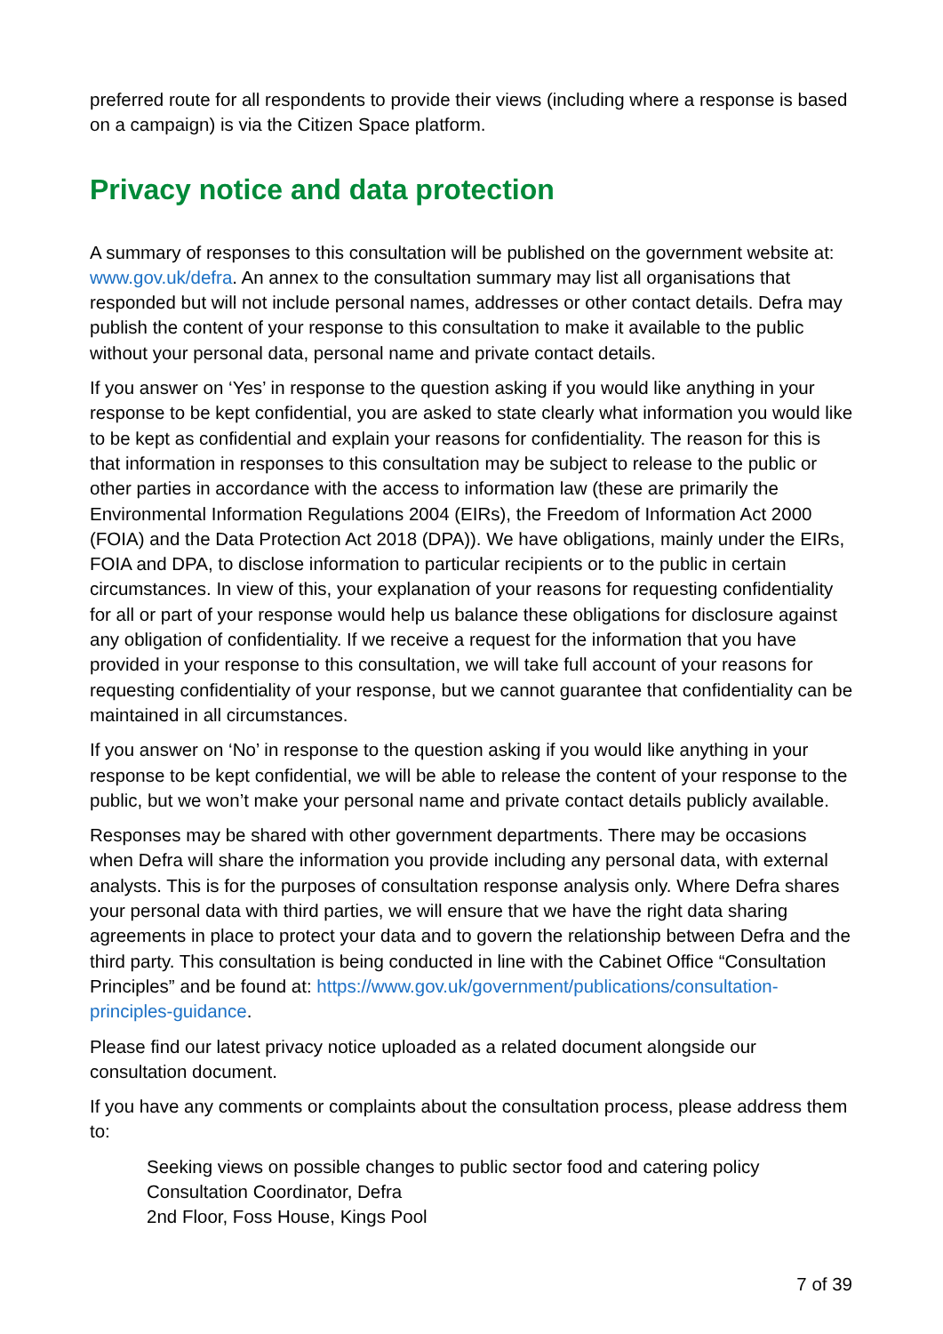preferred route for all respondents to provide their views (including where a response is based on a campaign) is via the Citizen Space platform.
Privacy notice and data protection
A summary of responses to this consultation will be published on the government website at: www.gov.uk/defra. An annex to the consultation summary may list all organisations that responded but will not include personal names, addresses or other contact details. Defra may publish the content of your response to this consultation to make it available to the public without your personal data, personal name and private contact details.
If you answer on ‘Yes’ in response to the question asking if you would like anything in your response to be kept confidential, you are asked to state clearly what information you would like to be kept as confidential and explain your reasons for confidentiality. The reason for this is that information in responses to this consultation may be subject to release to the public or other parties in accordance with the access to information law (these are primarily the Environmental Information Regulations 2004 (EIRs), the Freedom of Information Act 2000 (FOIA) and the Data Protection Act 2018 (DPA)). We have obligations, mainly under the EIRs, FOIA and DPA, to disclose information to particular recipients or to the public in certain circumstances. In view of this, your explanation of your reasons for requesting confidentiality for all or part of your response would help us balance these obligations for disclosure against any obligation of confidentiality. If we receive a request for the information that you have provided in your response to this consultation, we will take full account of your reasons for requesting confidentiality of your response, but we cannot guarantee that confidentiality can be maintained in all circumstances.
If you answer on ‘No’ in response to the question asking if you would like anything in your response to be kept confidential, we will be able to release the content of your response to the public, but we won’t make your personal name and private contact details publicly available.
Responses may be shared with other government departments. There may be occasions when Defra will share the information you provide including any personal data, with external analysts. This is for the purposes of consultation response analysis only. Where Defra shares your personal data with third parties, we will ensure that we have the right data sharing agreements in place to protect your data and to govern the relationship between Defra and the third party. This consultation is being conducted in line with the Cabinet Office “Consultation Principles” and be found at: https://www.gov.uk/government/publications/consultation-principles-guidance.
Please find our latest privacy notice uploaded as a related document alongside our consultation document.
If you have any comments or complaints about the consultation process, please address them to:
Seeking views on possible changes to public sector food and catering policy
Consultation Coordinator, Defra
2nd Floor, Foss House, Kings Pool
7 of 39